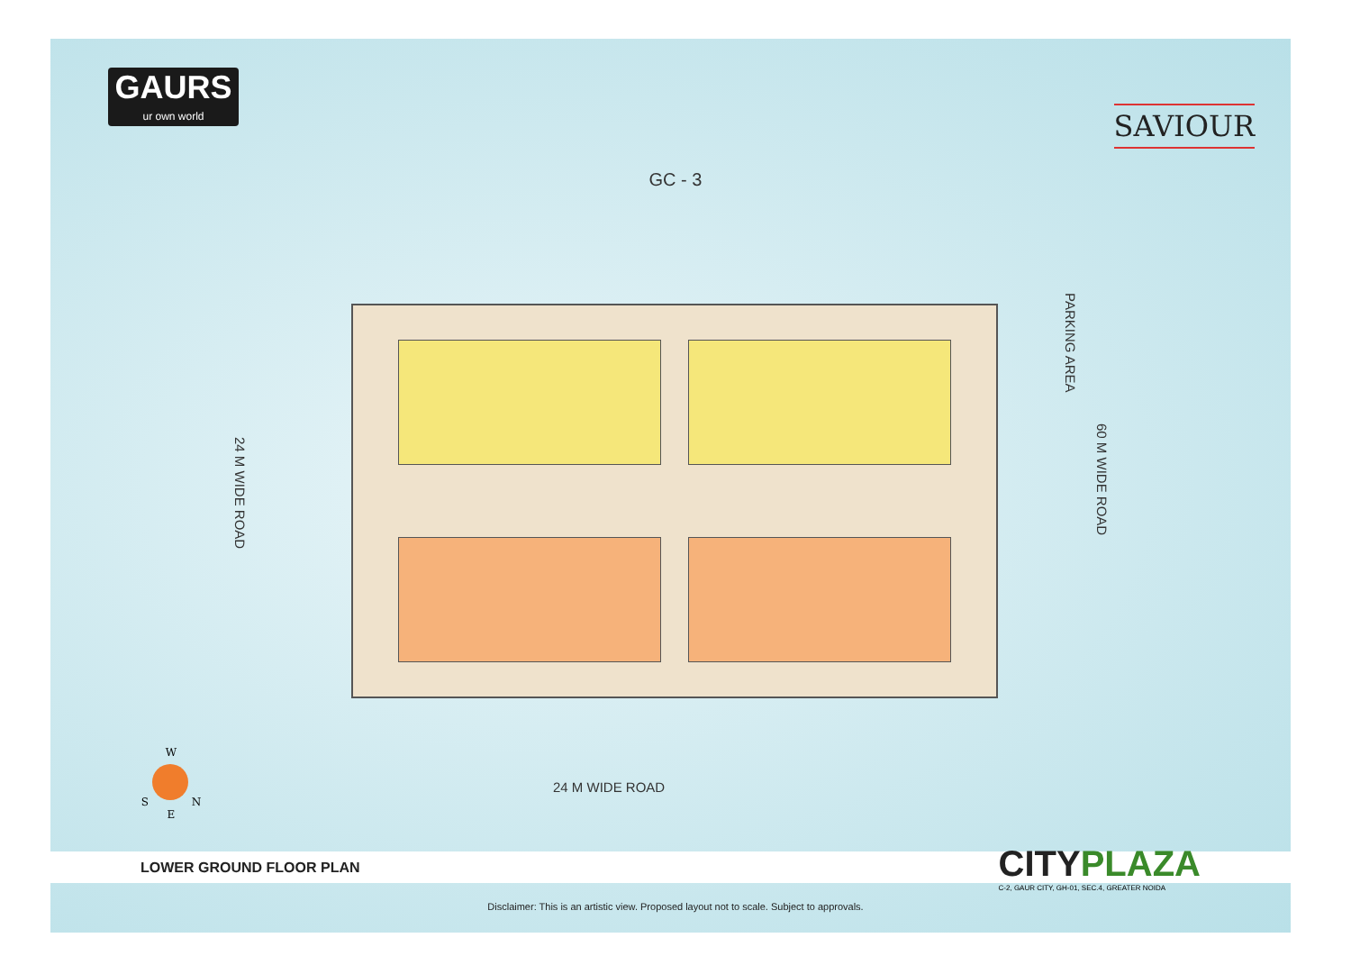GAURS
ur own world
SAVIOUR
GC - 3
24 M WIDE ROAD
PARKING AREA
60 M WIDE ROAD
24 M WIDE ROAD
W
S N
E
LOWER GROUND FLOOR PLAN
CITYPLAZA
C-2, GAUR CITY, GH-01, SEC.4, GREATER NOIDA
Disclaimer: This is an artistic view. Proposed layout not to scale. Subject to approvals.